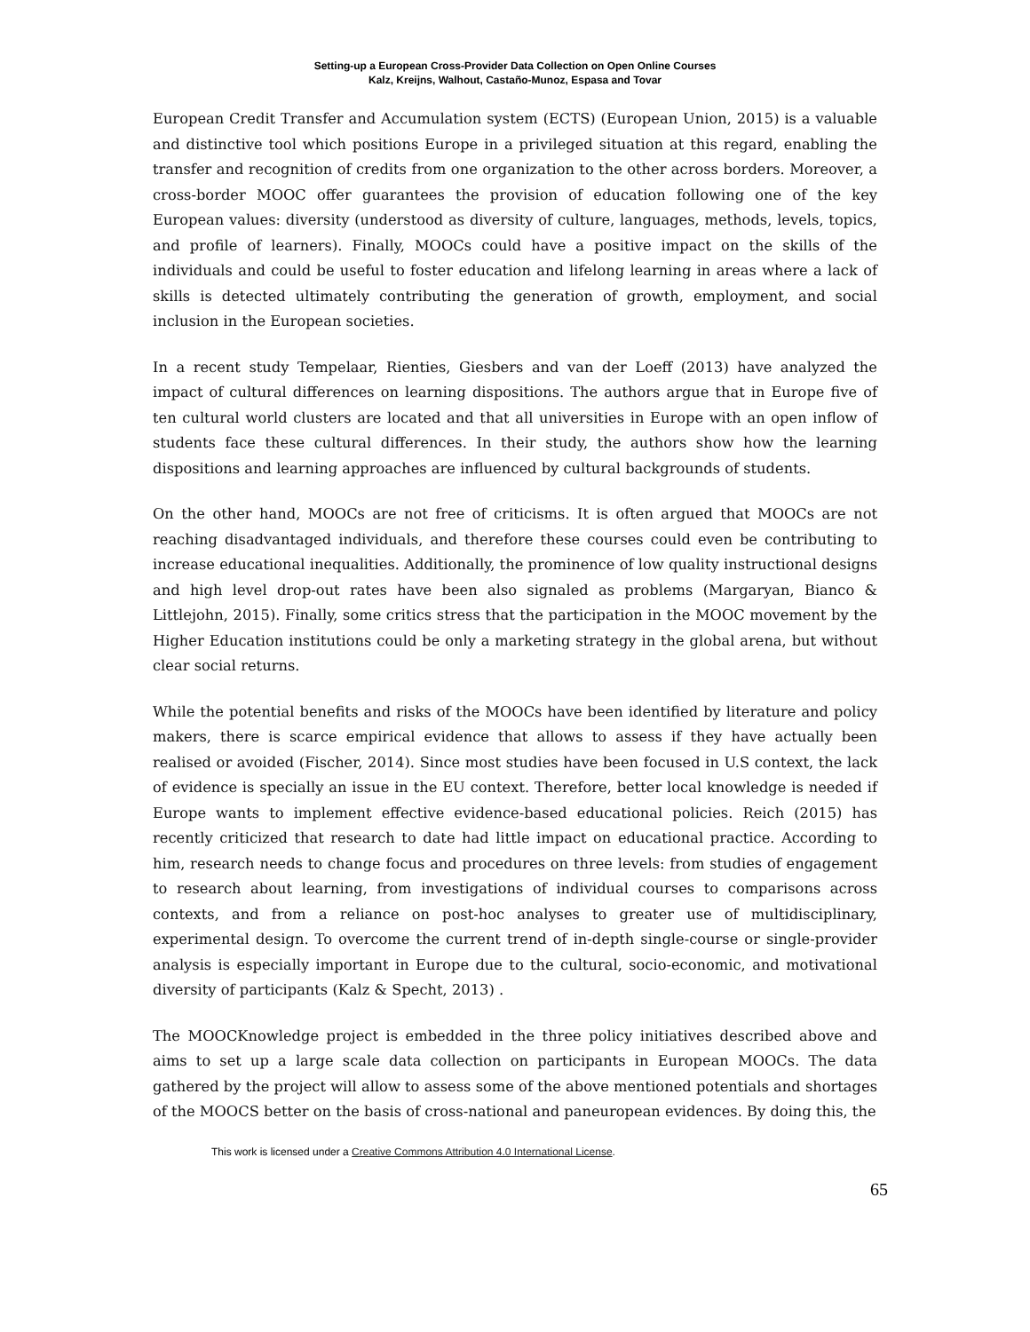Setting-up a European Cross-Provider Data Collection on Open Online Courses
Kalz, Kreijns, Walhout, Castaño-Munoz, Espasa and Tovar
European Credit Transfer and Accumulation system (ECTS) (European Union, 2015) is a valuable and distinctive tool which positions Europe in a privileged situation at this regard, enabling the transfer and recognition of credits from one organization to the other across borders. Moreover, a cross-border MOOC offer guarantees the provision of education following one of the key European values: diversity (understood as diversity of culture, languages, methods, levels, topics, and profile of learners). Finally, MOOCs could have a positive impact on the skills of the individuals and could be useful to foster education and lifelong learning in areas where a lack of skills is detected ultimately contributing the generation of growth, employment, and social inclusion in the European societies.
In a recent study Tempelaar, Rienties, Giesbers and van der Loeff (2013) have analyzed the impact of cultural differences on learning dispositions. The authors argue that in Europe five of ten cultural world clusters are located and that all universities in Europe with an open inflow of students face these cultural differences. In their study, the authors show how the learning dispositions and learning approaches are influenced by cultural backgrounds of students.
On the other hand, MOOCs are not free of criticisms. It is often argued that MOOCs are not reaching disadvantaged individuals, and therefore these courses could even be contributing to increase educational inequalities. Additionally, the prominence of low quality instructional designs and high level drop-out rates have been also signaled as problems (Margaryan, Bianco & Littlejohn, 2015). Finally, some critics stress that the participation in the MOOC movement by the Higher Education institutions could be only a marketing strategy in the global arena, but without clear social returns.
While the potential benefits and risks of the MOOCs have been identified by literature and policy makers, there is scarce empirical evidence that allows to assess if they have actually been realised or avoided (Fischer, 2014). Since most studies have been focused in U.S context, the lack of evidence is specially an issue in the EU context. Therefore, better local knowledge is needed if Europe wants to implement effective evidence-based educational policies. Reich (2015) has recently criticized that research to date had little impact on educational practice. According to him, research needs to change focus and procedures on three levels: from studies of engagement to research about learning, from investigations of individual courses to comparisons across contexts, and from a reliance on post-hoc analyses to greater use of multidisciplinary, experimental design. To overcome the current trend of in-depth single-course or single-provider analysis is especially important in Europe due to the cultural, socio-economic, and motivational diversity of participants (Kalz & Specht, 2013) .
The MOOCKnowledge project is embedded in the three policy initiatives described above and aims to set up a large scale data collection on participants in European MOOCs. The data gathered by the project will allow to assess some of the above mentioned potentials and shortages of the MOOCS better on the basis of cross-national and paneuropean evidences. By doing this, the
This work is licensed under a Creative Commons Attribution 4.0 International License.
65